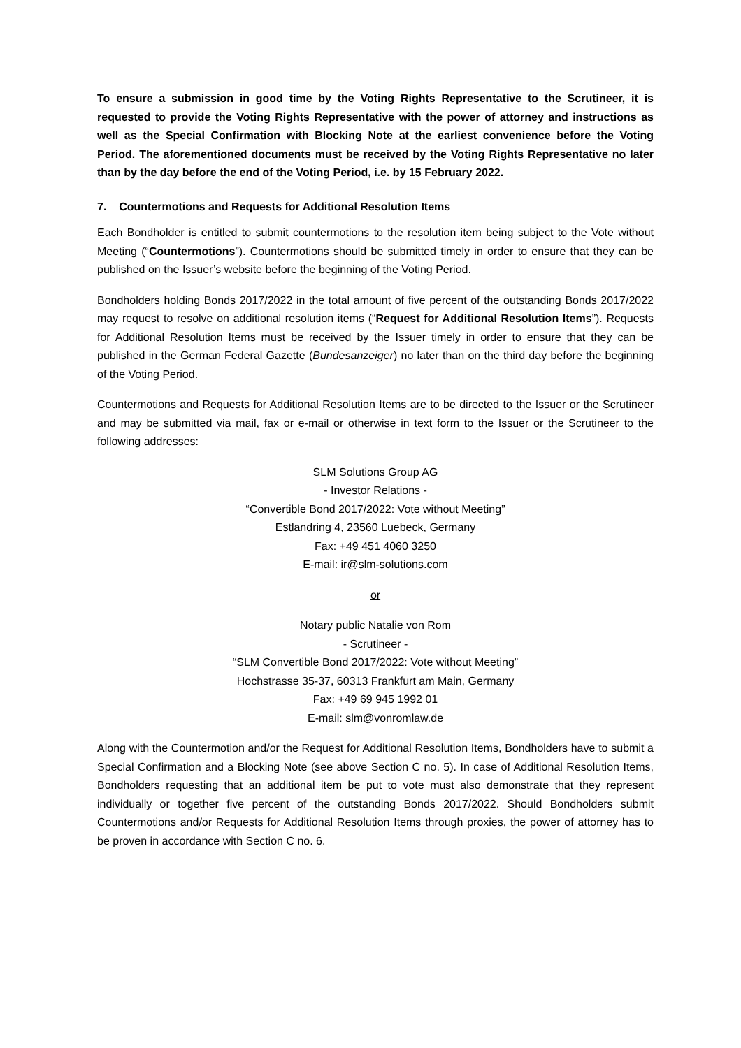To ensure a submission in good time by the Voting Rights Representative to the Scrutineer, it is requested to provide the Voting Rights Representative with the power of attorney and instructions as well as the Special Confirmation with Blocking Note at the earliest convenience before the Voting Period. The aforementioned documents must be received by the Voting Rights Representative no later than by the day before the end of the Voting Period, i.e. by 15 February 2022.
7. Countermotions and Requests for Additional Resolution Items
Each Bondholder is entitled to submit countermotions to the resolution item being subject to the Vote without Meeting (“Countermotions”). Countermotions should be submitted timely in order to ensure that they can be published on the Issuer’s website before the beginning of the Voting Period.
Bondholders holding Bonds 2017/2022 in the total amount of five percent of the outstanding Bonds 2017/2022 may request to resolve on additional resolution items (“Request for Additional Resolution Items”). Requests for Additional Resolution Items must be received by the Issuer timely in order to ensure that they can be published in the German Federal Gazette (Bundesanzeiger) no later than on the third day before the beginning of the Voting Period.
Countermotions and Requests for Additional Resolution Items are to be directed to the Issuer or the Scrutineer and may be submitted via mail, fax or e-mail or otherwise in text form to the Issuer or the Scrutineer to the following addresses:
SLM Solutions Group AG
- Investor Relations -
“Convertible Bond 2017/2022: Vote without Meeting”
Estlandring 4, 23560 Luebeck, Germany
Fax: +49 451 4060 3250
E-mail: ir@slm-solutions.com
or
Notary public Natalie von Rom
- Scrutineer -
“SLM Convertible Bond 2017/2022: Vote without Meeting”
Hochstrasse 35-37, 60313 Frankfurt am Main, Germany
Fax: +49 69 945 1992 01
E-mail: slm@vonromlaw.de
Along with the Countermotion and/or the Request for Additional Resolution Items, Bondholders have to submit a Special Confirmation and a Blocking Note (see above Section C no. 5). In case of Additional Resolution Items, Bondholders requesting that an additional item be put to vote must also demonstrate that they represent individually or together five percent of the outstanding Bonds 2017/2022. Should Bondholders submit Countermotions and/or Requests for Additional Resolution Items through proxies, the power of attorney has to be proven in accordance with Section C no. 6.